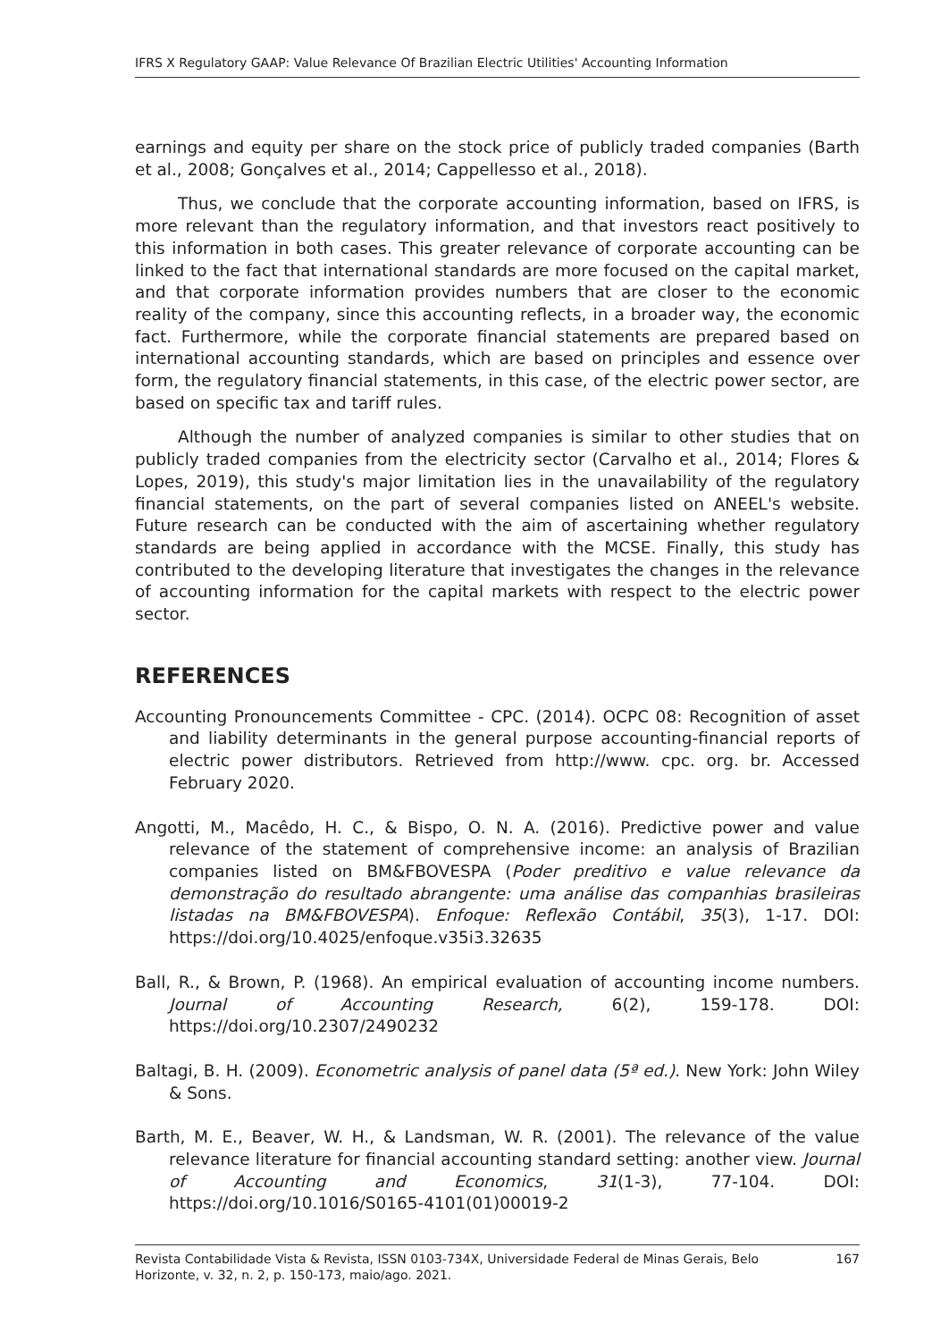IFRS X Regulatory GAAP: Value Relevance Of Brazilian Electric Utilities' Accounting Information
earnings and equity per share on the stock price of publicly traded companies (Barth et al., 2008; Gonçalves et al., 2014; Cappellesso et al., 2018).
Thus, we conclude that the corporate accounting information, based on IFRS, is more relevant than the regulatory information, and that investors react positively to this information in both cases. This greater relevance of corporate accounting can be linked to the fact that international standards are more focused on the capital market, and that corporate information provides numbers that are closer to the economic reality of the company, since this accounting reflects, in a broader way, the economic fact. Furthermore, while the corporate financial statements are prepared based on international accounting standards, which are based on principles and essence over form, the regulatory financial statements, in this case, of the electric power sector, are based on specific tax and tariff rules.
Although the number of analyzed companies is similar to other studies that on publicly traded companies from the electricity sector (Carvalho et al., 2014; Flores & Lopes, 2019), this study's major limitation lies in the unavailability of the regulatory financial statements, on the part of several companies listed on ANEEL's website. Future research can be conducted with the aim of ascertaining whether regulatory standards are being applied in accordance with the MCSE. Finally, this study has contributed to the developing literature that investigates the changes in the relevance of accounting information for the capital markets with respect to the electric power sector.
REFERENCES
Accounting Pronouncements Committee - CPC. (2014). OCPC 08: Recognition of asset and liability determinants in the general purpose accounting-financial reports of electric power distributors. Retrieved from http://www. cpc. org. br. Accessed February 2020.
Angotti, M., Macêdo, H. C., & Bispo, O. N. A. (2016). Predictive power and value relevance of the statement of comprehensive income: an analysis of Brazilian companies listed on BM&FBOVESPA (Poder preditivo e value relevance da demonstração do resultado abrangente: uma análise das companhias brasileiras listadas na BM&FBOVESPA). Enfoque: Reflexão Contábil, 35(3), 1-17. DOI: https://doi.org/10.4025/enfoque.v35i3.32635
Ball, R., & Brown, P. (1968). An empirical evaluation of accounting income numbers. Journal of Accounting Research, 6(2), 159-178. DOI: https://doi.org/10.2307/2490232
Baltagi, B. H. (2009). Econometric analysis of panel data (5ª ed.). New York: John Wiley & Sons.
Barth, M. E., Beaver, W. H., & Landsman, W. R. (2001). The relevance of the value relevance literature for financial accounting standard setting: another view. Journal of Accounting and Economics, 31(1-3), 77-104. DOI: https://doi.org/10.1016/S0165-4101(01)00019-2
Revista Contabilidade Vista & Revista, ISSN 0103-734X, Universidade Federal de Minas Gerais, Belo Horizonte, v. 32, n. 2, p. 150-173, maio/ago. 2021. 167